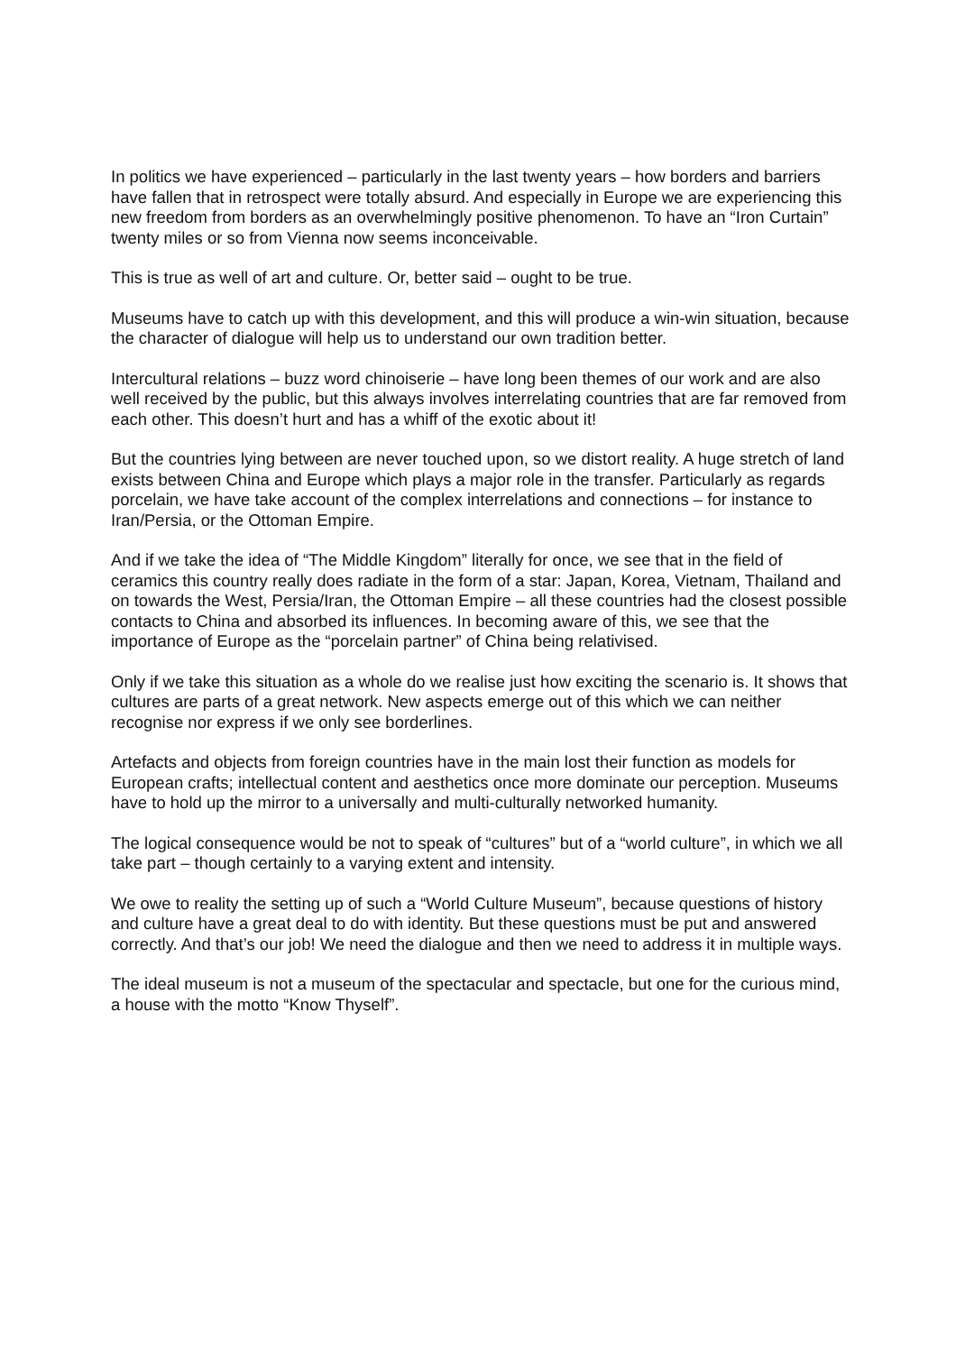In politics we have experienced – particularly in the last twenty years – how borders and barriers have fallen that in retrospect were totally absurd. And especially in Europe we are experiencing this new freedom from borders as an overwhelmingly positive phenomenon. To have an “Iron Curtain” twenty miles or so from Vienna now seems inconceivable.
This is true as well of art and culture. Or, better said – ought to be true.
Museums have to catch up with this development, and this will produce a win-win situation, because the character of dialogue will help us to understand our own tradition better.
Intercultural relations – buzz word chinoiserie – have long been themes of our work and are also well received by the public, but this always involves interrelating countries that are far removed from each other. This doesn’t hurt and has a whiff of the exotic about it!
But the countries lying between are never touched upon, so we distort reality. A huge stretch of land exists between China and Europe which plays a major role in the transfer. Particularly as regards porcelain, we have take account of the complex interrelations and connections – for instance to Iran/Persia, or the Ottoman Empire.
And if we take the idea of “The Middle Kingdom” literally for once, we see that in the field of ceramics this country really does radiate in the form of a star: Japan, Korea, Vietnam, Thailand and on towards the West, Persia/Iran, the Ottoman Empire – all these countries had the closest possible contacts to China and absorbed its influences. In becoming aware of this, we see that the importance of Europe as the “porcelain partner” of China being relativised.
Only if we take this situation as a whole do we realise just how exciting the scenario is. It shows that cultures are parts of a great network. New aspects emerge out of this which we can neither recognise nor express if we only see borderlines.
Artefacts and objects from foreign countries have in the main lost their function as models for European crafts; intellectual content and aesthetics once more dominate our perception. Museums have to hold up the mirror to a universally and multi-culturally networked humanity.
The logical consequence would be not to speak of “cultures” but of a “world culture”, in which we all take part – though certainly to a varying extent and intensity.
We owe to reality the setting up of such a “World Culture Museum”, because questions of history and culture have a great deal to do with identity. But these questions must be put and answered correctly. And that’s our job! We need the dialogue and then we need to address it in multiple ways.
The ideal museum is not a museum of the spectacular and spectacle, but one for the curious mind, a house with the motto “Know Thyself”.